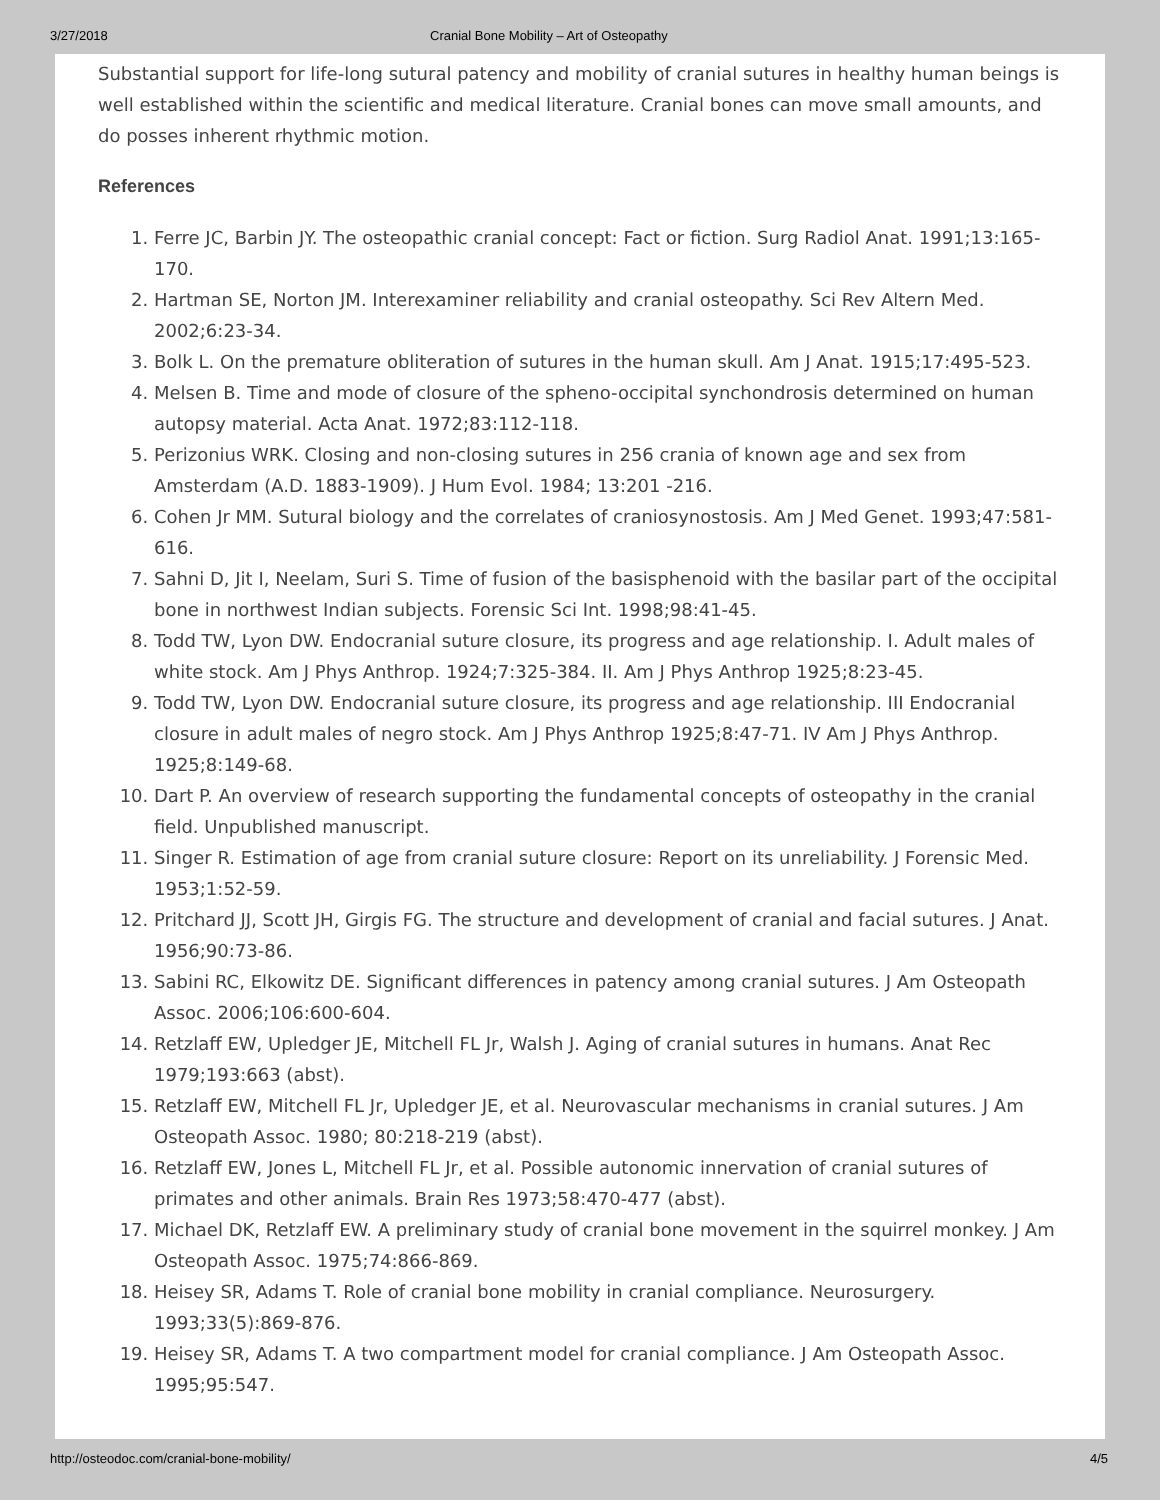3/27/2018 Cranial Bone Mobility – Art of Osteopathy
Substantial support for life-long sutural patency and mobility of cranial sutures in healthy human beings is well established within the scientific and medical literature. Cranial bones can move small amounts, and do posses inherent rhythmic motion.
References
1. Ferre JC, Barbin JY. The osteopathic cranial concept: Fact or fiction. Surg Radiol Anat. 1991;13:165-170.
2. Hartman SE, Norton JM. Interexaminer reliability and cranial osteopathy. Sci Rev Altern Med. 2002;6:23-34.
3. Bolk L. On the premature obliteration of sutures in the human skull. Am J Anat. 1915;17:495-523.
4. Melsen B. Time and mode of closure of the spheno-occipital synchondrosis determined on human autopsy material. Acta Anat. 1972;83:112-118.
5. Perizonius WRK. Closing and non-closing sutures in 256 crania of known age and sex from Amsterdam (A.D. 1883-1909). J Hum Evol. 1984; 13:201 -216.
6. Cohen Jr MM. Sutural biology and the correlates of craniosynostosis. Am J Med Genet. 1993;47:581-616.
7. Sahni D, Jit I, Neelam, Suri S. Time of fusion of the basisphenoid with the basilar part of the occipital bone in northwest Indian subjects. Forensic Sci Int. 1998;98:41-45.
8. Todd TW, Lyon DW. Endocranial suture closure, its progress and age relationship. I. Adult males of white stock. Am J Phys Anthrop. 1924;7:325-384. II. Am J Phys Anthrop 1925;8:23-45.
9. Todd TW, Lyon DW. Endocranial suture closure, its progress and age relationship. III Endocranial closure in adult males of negro stock. Am J Phys Anthrop 1925;8:47-71. IV Am J Phys Anthrop. 1925;8:149-68.
10. Dart P. An overview of research supporting the fundamental concepts of osteopathy in the cranial field. Unpublished manuscript.
11. Singer R. Estimation of age from cranial suture closure: Report on its unreliability. J Forensic Med. 1953;1:52-59.
12. Pritchard JJ, Scott JH, Girgis FG. The structure and development of cranial and facial sutures. J Anat. 1956;90:73-86.
13. Sabini RC, Elkowitz DE. Significant differences in patency among cranial sutures. J Am Osteopath Assoc. 2006;106:600-604.
14. Retzlaff EW, Upledger JE, Mitchell FL Jr, Walsh J. Aging of cranial sutures in humans. Anat Rec 1979;193:663 (abst).
15. Retzlaff EW, Mitchell FL Jr, Upledger JE, et al. Neurovascular mechanisms in cranial sutures. J Am Osteopath Assoc. 1980; 80:218-219 (abst).
16. Retzlaff EW, Jones L, Mitchell FL Jr, et al. Possible autonomic innervation of cranial sutures of primates and other animals. Brain Res 1973;58:470-477 (abst).
17. Michael DK, Retzlaff EW. A preliminary study of cranial bone movement in the squirrel monkey. J Am Osteopath Assoc. 1975;74:866-869.
18. Heisey SR, Adams T. Role of cranial bone mobility in cranial compliance. Neurosurgery. 1993;33(5):869-876.
19. Heisey SR, Adams T. A two compartment model for cranial compliance. J Am Osteopath Assoc. 1995;95:547.
http://osteodoc.com/cranial-bone-mobility/ 4/5